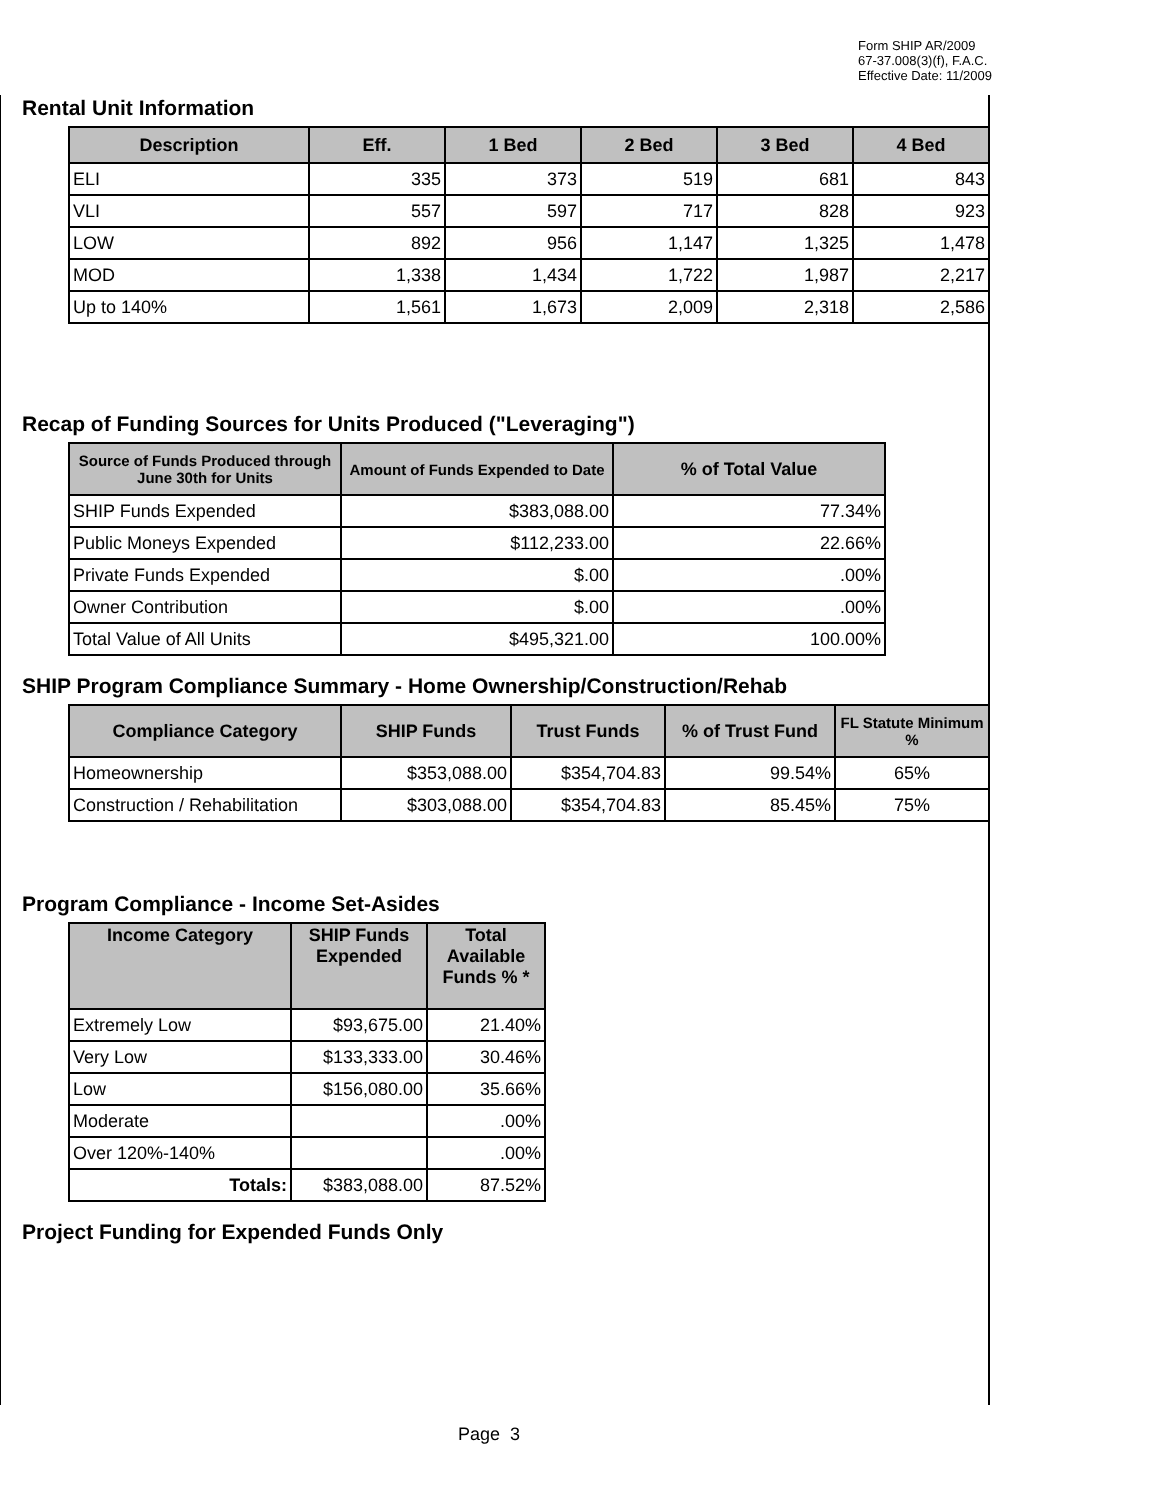Form SHIP AR/2009
67-37.008(3)(f), F.A.C.
Effective Date: 11/2009
Rental Unit Information
| Description | Eff. | 1 Bed | 2 Bed | 3 Bed | 4 Bed |
| --- | --- | --- | --- | --- | --- |
| ELI | 335 | 373 | 519 | 681 | 843 |
| VLI | 557 | 597 | 717 | 828 | 923 |
| LOW | 892 | 956 | 1,147 | 1,325 | 1,478 |
| MOD | 1,338 | 1,434 | 1,722 | 1,987 | 2,217 |
| Up to 140% | 1,561 | 1,673 | 2,009 | 2,318 | 2,586 |
Recap of Funding Sources for Units Produced ("Leveraging")
| Source of Funds Produced through June 30th for Units | Amount of Funds Expended to Date | % of Total Value |
| --- | --- | --- |
| SHIP Funds Expended | $383,088.00 | 77.34% |
| Public Moneys Expended | $112,233.00 | 22.66% |
| Private Funds Expended | $.00 | .00% |
| Owner Contribution | $.00 | .00% |
| Total Value of All Units | $495,321.00 | 100.00% |
SHIP Program Compliance Summary - Home Ownership/Construction/Rehab
| Compliance Category | SHIP Funds | Trust Funds | % of Trust Fund | FL Statute Minimum % |
| --- | --- | --- | --- | --- |
| Homeownership | $353,088.00 | $354,704.83 | 99.54% | 65% |
| Construction / Rehabilitation | $303,088.00 | $354,704.83 | 85.45% | 75% |
Program Compliance - Income Set-Asides
| Income Category | SHIP Funds Expended | Total Available Funds % * |
| --- | --- | --- |
| Extremely Low | $93,675.00 | 21.40% |
| Very Low | $133,333.00 | 30.46% |
| Low | $156,080.00 | 35.66% |
| Moderate | | .00% |
| Over 120%-140% | | .00% |
| Totals: | $383,088.00 | 87.52% |
Project Funding for Expended Funds Only
Page 3